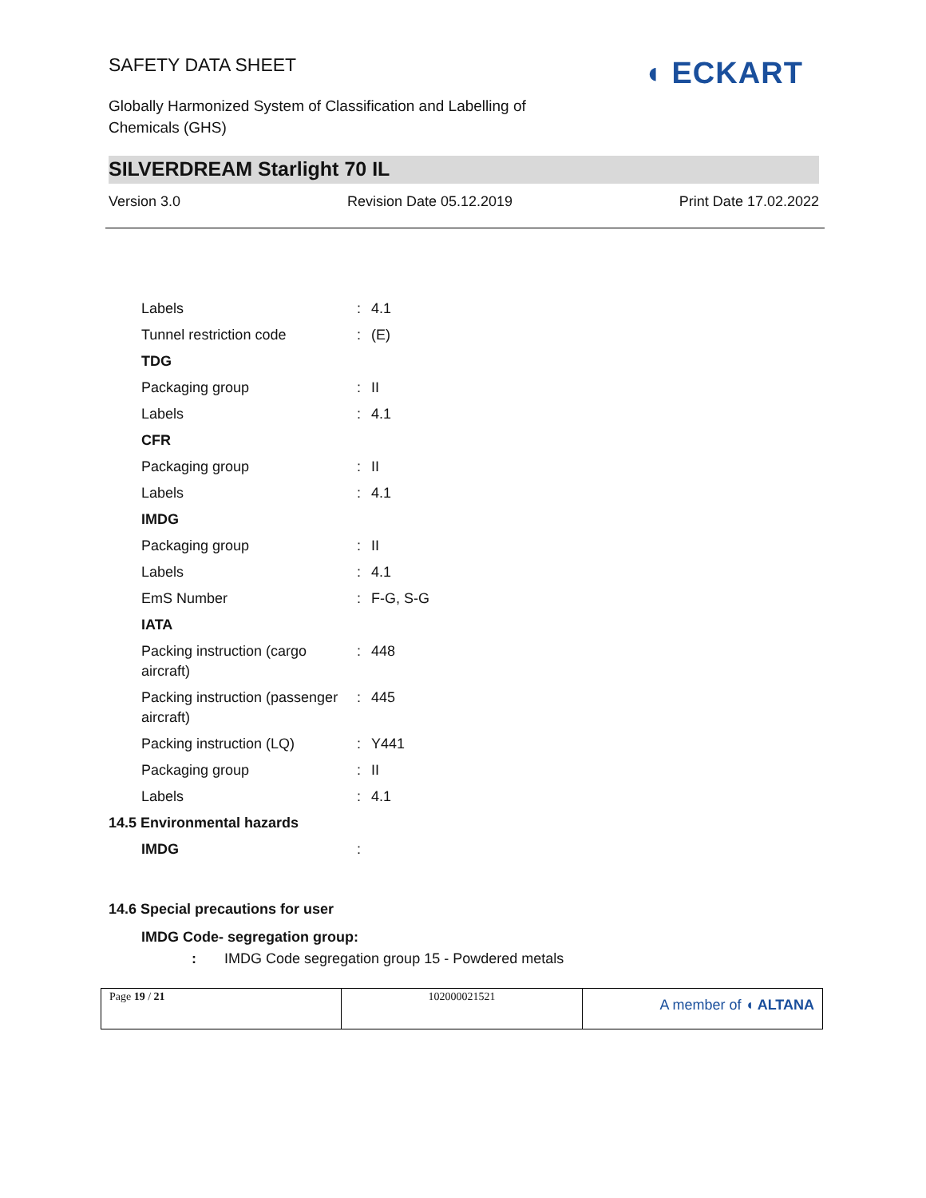SAFETY DATA SHEET
◖ ECKART
Globally Harmonized System of Classification and Labelling of
Chemicals (GHS)
SILVERDREAM Starlight 70 IL
Version 3.0 Revision Date 05.12.2019 Print Date 17.02.2022
| Labels | : | 4.1 |
| Tunnel restriction code | : | (E) |
| TDG | | |
| Packaging group | : | II |
| Labels | : | 4.1 |
| CFR | | |
| Packaging group | : | II |
| Labels | : | 4.1 |
| IMDG | | |
| Packaging group | : | II |
| Labels | : | 4.1 |
| EmS Number | : | F-G, S-G |
| IATA | | |
| Packing instruction (cargo aircraft) | : | 448 |
| Packing instruction (passenger aircraft) | : | 445 |
| Packing instruction (LQ) | : | Y441 |
| Packaging group | : | II |
| Labels | : | 4.1 |
| 14.5 Environmental hazards | | |
| IMDG | : | |
14.6 Special precautions for user
IMDG Code- segregation group:
: IMDG Code segregation group 15 - Powdered metals
| Page 19 / 21 | 102000021521 | A member of ◖ ALTANA |